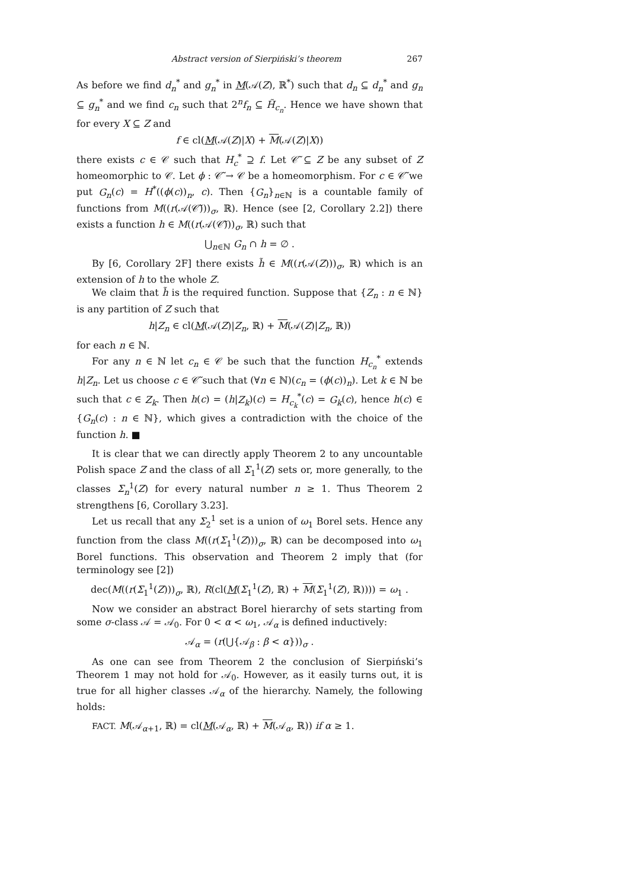Abstract version of Sierpiński’s theorem 267
As before we find d<sub>n</sub><sup>*</sup> and g<sub>n</sub><sup>*</sup> in M(𝒜(Z), ℝ<sup>*</sup>) such that d<sub>n</sub> ⊆ d<sub>n</sub><sup>*</sup> and g<sub>n</sub> ⊆ g<sub>n</sub><sup>*</sup> and we find c<sub>n</sub> such that 2<sup>n</sup>f<sub>n</sub> ⊆ H̃<sub>c<sub>n</sub></sub>. Hence we have shown that for every X ⊆ Z and
f ∈ cl(M(𝒜(Z)|X) + M(𝒜(Z)|X))
there exists c ∈ 𝒞 such that H<sub>c</sub><sup>*</sup> ⊇ f. Let 𝒞̃ ⊆ Z be any subset of Z homeomorphic to 𝒞. Let ϕ : 𝒞̃ → 𝒞 be a homeomorphism. For c ∈ 𝒞̃ we put G<sub>n</sub>(c) = H<sup>*</sup>((ϕ(c))<sub>n</sub>, c). Then {G<sub>n</sub>}<sub>n∈ℕ</sub> is a countable family of functions from M((r(𝒜(𝒞̃)))<sub>σ</sub>, ℝ). Hence (see [2, Corollary 2.2]) there exists a function h ∈ M((r(𝒜(𝒞̃)))<sub>σ</sub>, ℝ) such that
⋃<sub>n∈ℕ</sub> G<sub>n</sub> ∩ h = ∅ .
By [6, Corollary 2F] there exists h̃ ∈ M((r(𝒜(Z)))<sub>σ</sub>, ℝ) which is an extension of h to the whole Z.
We claim that h̃ is the required function. Suppose that {Z<sub>n</sub> : n ∈ ℕ} is any partition of Z such that
h|Z<sub>n</sub> ∈ cl(M(𝒜(Z)|Z<sub>n</sub>, ℝ) + M(𝒜(Z)|Z<sub>n</sub>, ℝ))
for each n ∈ ℕ.
For any n ∈ ℕ let c<sub>n</sub> ∈ 𝒞 be such that the function H<sub>c<sub>n</sub></sub><sup>*</sup> extends h|Z<sub>n</sub>. Let us choose c ∈ 𝒞̃ such that (∀n ∈ ℕ)(c<sub>n</sub> = (ϕ(c))<sub>n</sub>). Let k ∈ ℕ be such that c ∈ Z<sub>k</sub>. Then h(c) = (h|Z<sub>k</sub>)(c) = H<sub>c<sub>k</sub></sub><sup>*</sup>(c) = G<sub>k</sub>(c), hence h(c) ∈ {G<sub>n</sub>(c) : n ∈ ℕ}, which gives a contradiction with the choice of the function h. ■
It is clear that we can directly apply Theorem 2 to any uncountable Polish space Z and the class of all Σ<sub>1</sub><sup>1</sup>(Z) sets or, more generally, to the classes Σ<sub>n</sub><sup>1</sup>(Z) for every natural number n ≥ 1. Thus Theorem 2 strengthens [6, Corollary 3.23].
Let us recall that any Σ<sub>2</sub><sup>1</sup> set is a union of ω<sub>1</sub> Borel sets. Hence any function from the class M((r(Σ<sub>1</sub><sup>1</sup>(Z)))<sub>σ</sub>, ℝ) can be decomposed into ω<sub>1</sub> Borel functions. This observation and Theorem 2 imply that (for terminology see [2])
dec(M((r(Σ<sub>1</sub><sup>1</sup>(Z)))<sub>σ</sub>, ℝ), R(cl(M(Σ<sub>1</sub><sup>1</sup>(Z), ℝ) + M(Σ<sub>1</sub><sup>1</sup>(Z), ℝ)))) = ω<sub>1</sub> .
Now we consider an abstract Borel hierarchy of sets starting from some σ-class 𝒜 = 𝒜<sub>0</sub>. For 0 < α < ω<sub>1</sub>, 𝒜<sub>α</sub> is defined inductively:
𝒜<sub>α</sub> = (r(⋃{𝒜<sub>β</sub> : β < α}))<sub>σ</sub> .
As one can see from Theorem 2 the conclusion of Sierpiński’s Theorem 1 may not hold for 𝒜<sub>0</sub>. However, as it easily turns out, it is true for all higher classes 𝒜<sub>α</sub> of the hierarchy. Namely, the following holds:
FACT. M(𝒜<sub>α+1</sub>, ℝ) = cl(M(𝒜<sub>α</sub>, ℝ) + M(𝒜<sub>α</sub>, ℝ)) if α ≥ 1.